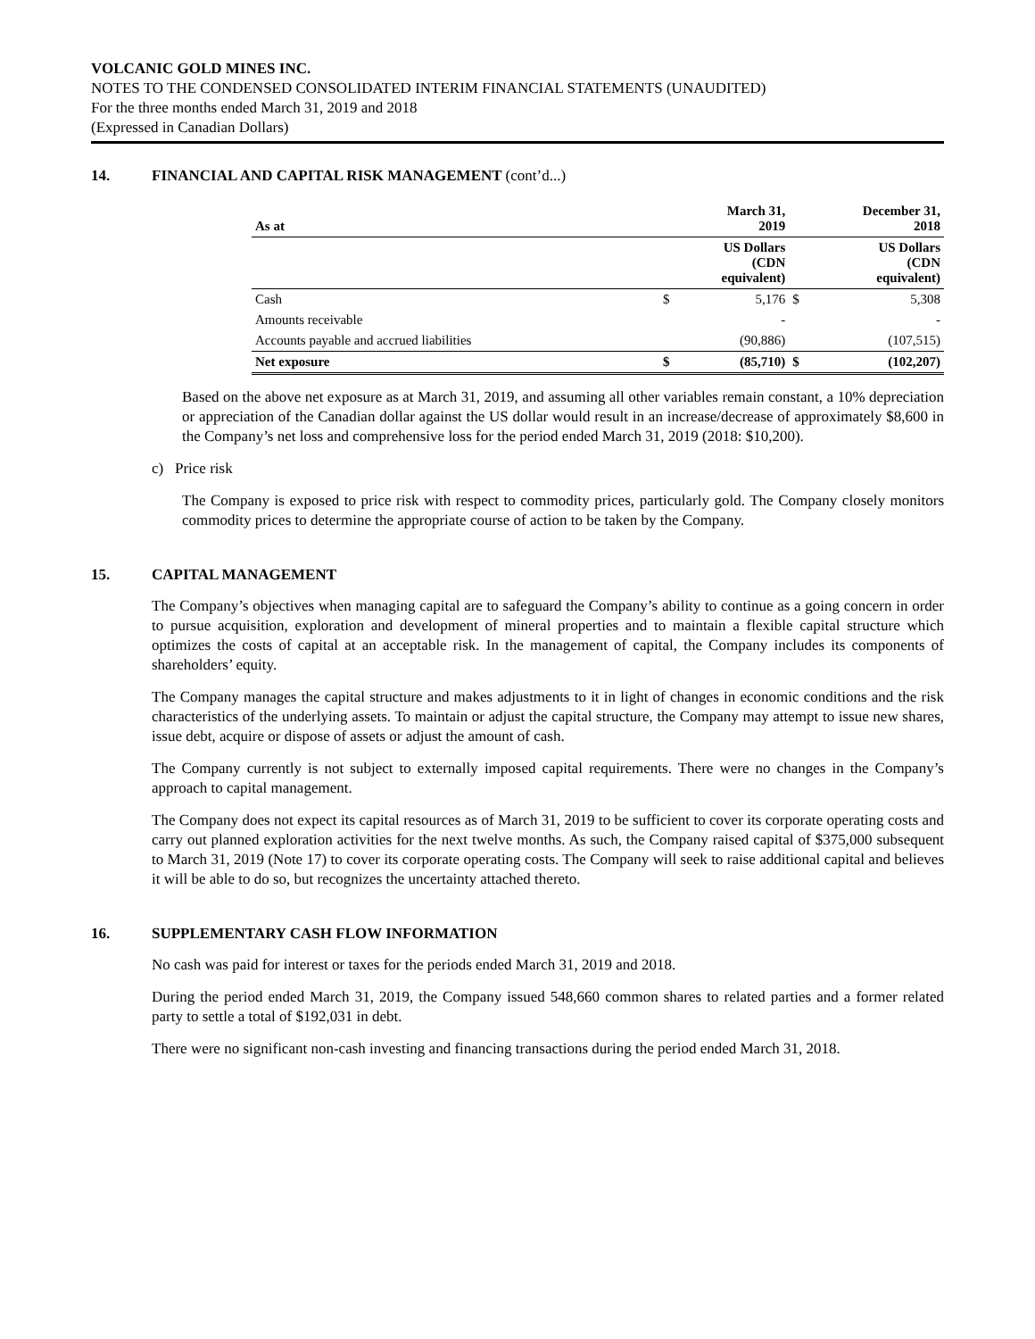VOLCANIC GOLD MINES INC.
NOTES TO THE CONDENSED CONSOLIDATED INTERIM FINANCIAL STATEMENTS (UNAUDITED)
For the three months ended March 31, 2019 and 2018
(Expressed in Canadian Dollars)
14. FINANCIAL AND CAPITAL RISK MANAGEMENT (cont’d...)
| As at | March 31, 2019 | | December 31, 2018 | |
| --- | --- | --- | --- | --- |
| | US Dollars (CDN equivalent) | | US Dollars (CDN equivalent) | |
| Cash | $ | 5,176 | $ | 5,308 |
| Amounts receivable | | - | | - |
| Accounts payable and accrued liabilities | | (90,886) | | (107,515) |
| Net exposure | $ | (85,710) | $ | (102,207) |
Based on the above net exposure as at March 31, 2019, and assuming all other variables remain constant, a 10% depreciation or appreciation of the Canadian dollar against the US dollar would result in an increase/decrease of approximately $8,600 in the Company’s net loss and comprehensive loss for the period ended March 31, 2019 (2018: $10,200).
c) Price risk
The Company is exposed to price risk with respect to commodity prices, particularly gold. The Company closely monitors commodity prices to determine the appropriate course of action to be taken by the Company.
15. CAPITAL MANAGEMENT
The Company’s objectives when managing capital are to safeguard the Company’s ability to continue as a going concern in order to pursue acquisition, exploration and development of mineral properties and to maintain a flexible capital structure which optimizes the costs of capital at an acceptable risk. In the management of capital, the Company includes its components of shareholders’ equity.
The Company manages the capital structure and makes adjustments to it in light of changes in economic conditions and the risk characteristics of the underlying assets. To maintain or adjust the capital structure, the Company may attempt to issue new shares, issue debt, acquire or dispose of assets or adjust the amount of cash.
The Company currently is not subject to externally imposed capital requirements. There were no changes in the Company’s approach to capital management.
The Company does not expect its capital resources as of March 31, 2019 to be sufficient to cover its corporate operating costs and carry out planned exploration activities for the next twelve months. As such, the Company raised capital of $375,000 subsequent to March 31, 2019 (Note 17) to cover its corporate operating costs. The Company will seek to raise additional capital and believes it will be able to do so, but recognizes the uncertainty attached thereto.
16. SUPPLEMENTARY CASH FLOW INFORMATION
No cash was paid for interest or taxes for the periods ended March 31, 2019 and 2018.
During the period ended March 31, 2019, the Company issued 548,660 common shares to related parties and a former related party to settle a total of $192,031 in debt.
There were no significant non-cash investing and financing transactions during the period ended March 31, 2018.